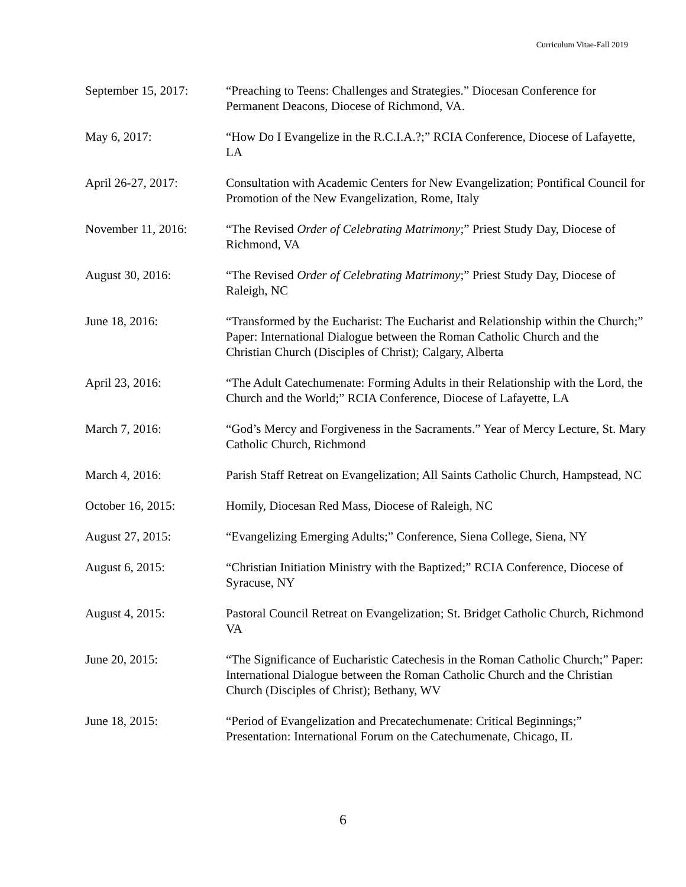Curriculum Vitae-Fall 2019
September 15, 2017:
“Preaching to Teens: Challenges and Strategies.” Diocesan Conference for Permanent Deacons, Diocese of Richmond, VA.
May 6, 2017: “How Do I Evangelize in the R.C.I.A.?;” RCIA Conference, Diocese of Lafayette, LA
April 26-27, 2017: Consultation with Academic Centers for New Evangelization; Pontifical Council for Promotion of the New Evangelization, Rome, Italy
November 11, 2016: “The Revised Order of Celebrating Matrimony;” Priest Study Day, Diocese of Richmond, VA
August 30, 2016: “The Revised Order of Celebrating Matrimony;” Priest Study Day, Diocese of Raleigh, NC
June 18, 2016: “Transformed by the Eucharist: The Eucharist and Relationship within the Church;” Paper: International Dialogue between the Roman Catholic Church and the Christian Church (Disciples of Christ); Calgary, Alberta
April 23, 2016: “The Adult Catechumenate: Forming Adults in their Relationship with the Lord, the Church and the World;” RCIA Conference, Diocese of Lafayette, LA
March 7, 2016: “God’s Mercy and Forgiveness in the Sacraments.” Year of Mercy Lecture, St. Mary Catholic Church, Richmond
March 4, 2016: Parish Staff Retreat on Evangelization; All Saints Catholic Church, Hampstead, NC
October 16, 2015: Homily, Diocesan Red Mass, Diocese of Raleigh, NC
August 27, 2015: “Evangelizing Emerging Adults;” Conference, Siena College, Siena, NY
August 6, 2015: “Christian Initiation Ministry with the Baptized;” RCIA Conference, Diocese of Syracuse, NY
August 4, 2015: Pastoral Council Retreat on Evangelization; St. Bridget Catholic Church, Richmond VA
June 20, 2015: “The Significance of Eucharistic Catechesis in the Roman Catholic Church;” Paper: International Dialogue between the Roman Catholic Church and the Christian Church (Disciples of Christ); Bethany, WV
June 18, 2015: “Period of Evangelization and Precatechumenate: Critical Beginnings;” Presentation: International Forum on the Catechumenate, Chicago, IL
6